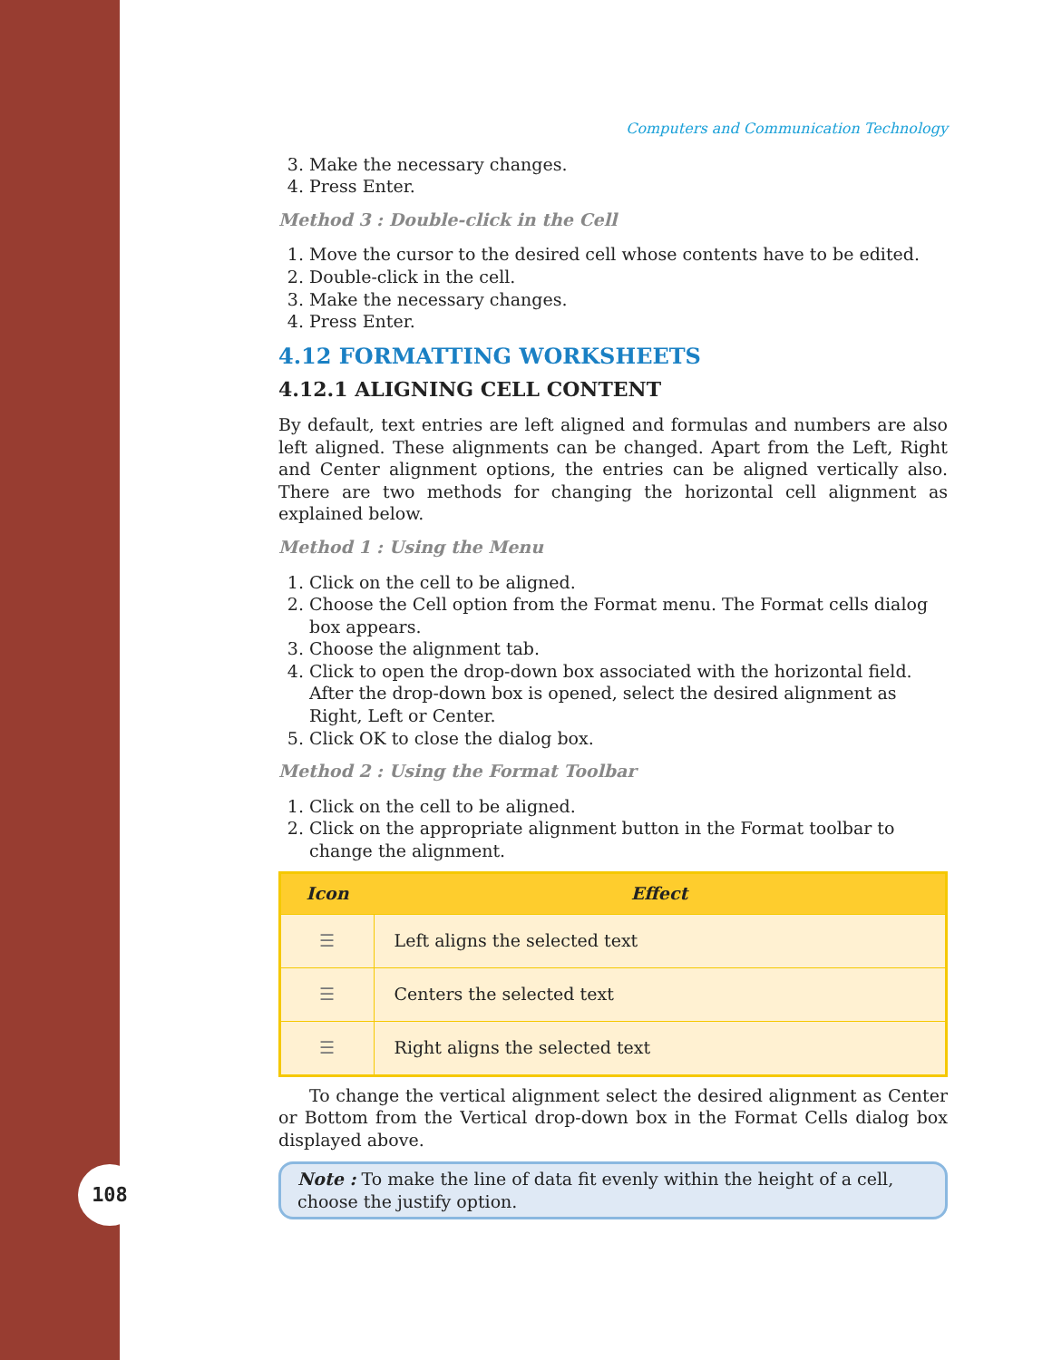108
Computers and Communication Technology
3. Make the necessary changes.
4. Press Enter.
Method 3 : Double-click in the Cell
1. Move the cursor to the desired cell whose contents have to be edited.
2. Double-click in the cell.
3. Make the necessary changes.
4. Press Enter.
4.12 FORMATTING WORKSHEETS
4.12.1 ALIGNING CELL CONTENT
By default, text entries are left aligned and formulas and numbers are also left aligned. These alignments can be changed. Apart from the Left, Right and Center alignment options, the entries can be aligned vertically also. There are two methods for changing the horizontal cell alignment as explained below.
Method 1 : Using the Menu
1. Click on the cell to be aligned.
2. Choose the Cell option from the Format menu. The Format cells dialog box appears.
3. Choose the alignment tab.
4. Click to open the drop-down box associated with the horizontal field. After the drop-down box is opened, select the desired alignment as Right, Left or Center.
5. Click OK to close the dialog box.
Method 2 : Using the Format Toolbar
1. Click on the cell to be aligned.
2. Click on the appropriate alignment button in the Format toolbar to change the alignment.
| Icon | Effect |
| --- | --- |
| ☰ | Left aligns the selected text |
| ☰ | Centers the selected text |
| ☰ | Right aligns the selected text |
To change the vertical alignment select the desired alignment as Center or Bottom from the Vertical drop-down box in the Format Cells dialog box displayed above.
Note : To make the line of data fit evenly within the height of a cell, choose the justify option.